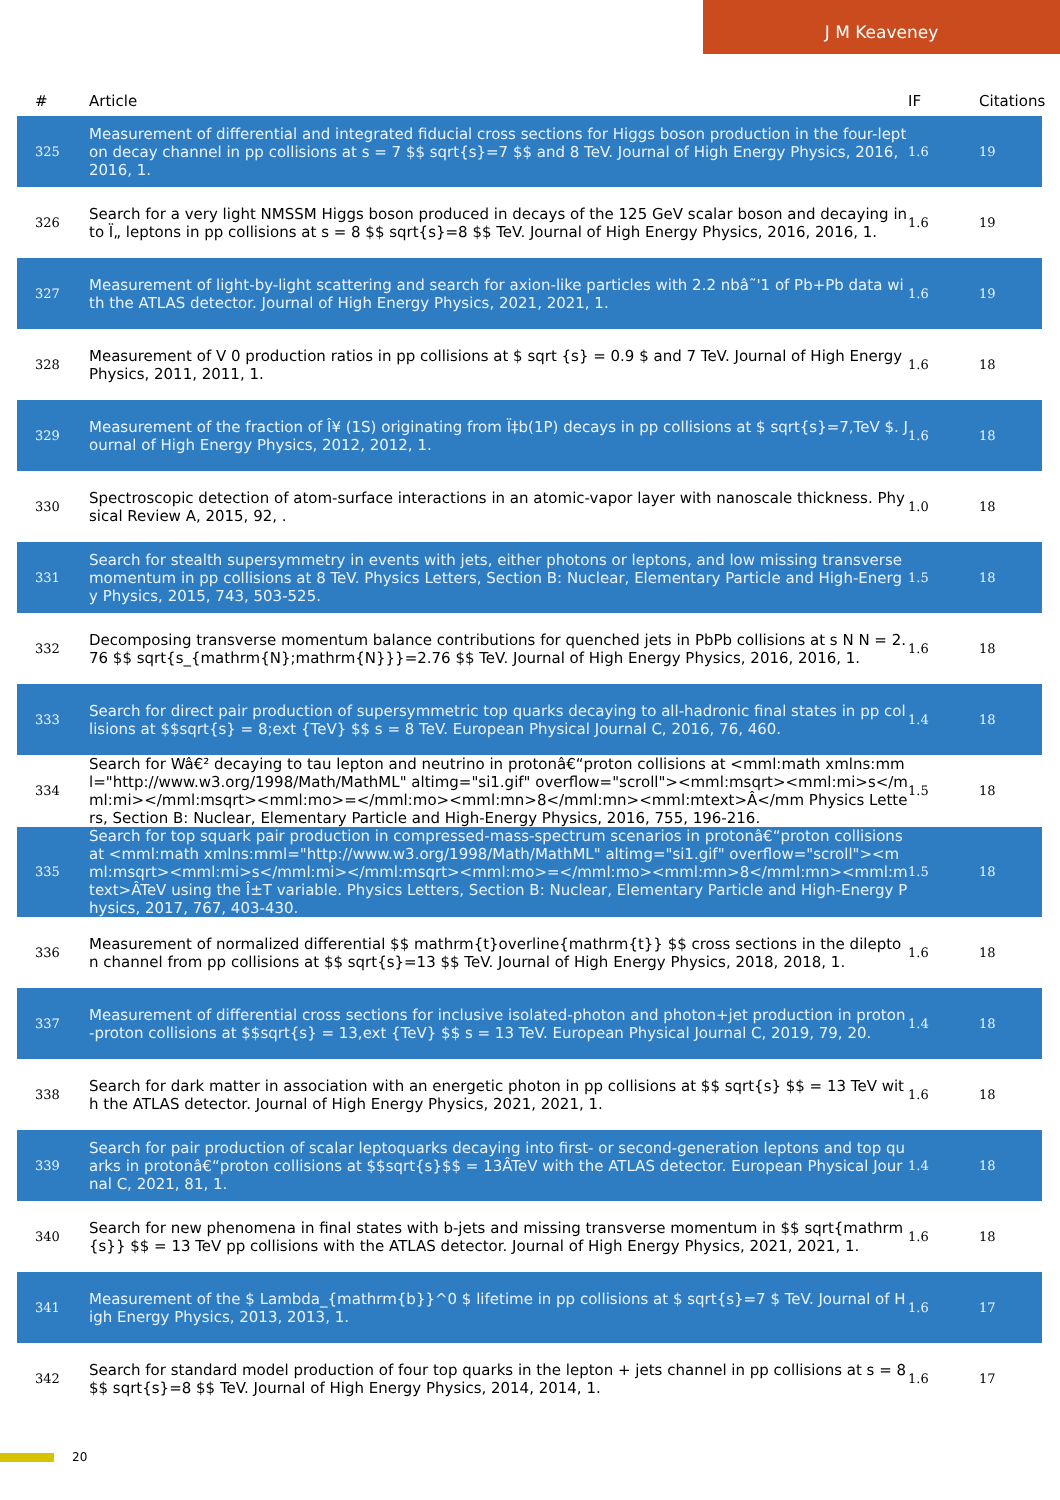J M Keaveney
| # | Article | IF | Citations |
| --- | --- | --- | --- |
| 325 | Measurement of differential and integrated fiducial cross sections for Higgs boson production in the four-lepton decay channel in pp collisions at s = 7 $$ sqrt{s}=7 $$ and 8 TeV. Journal of High Energy Physics, 2016, 2016, 1. | 1.6 | 19 |
| 326 | Search for a very light NMSSM Higgs boson produced in decays of the 125 GeV scalar boson and decaying into Ï„ leptons in pp collisions at s = 8 $$ sqrt{s}=8 $$ TeV. Journal of High Energy Physics, 2016, 2016, 1. | 1.6 | 19 |
| 327 | Measurement of light-by-light scattering and search for axion-like particles with 2.2 nbâ˜'1 of Pb+Pb data with the ATLAS detector. Journal of High Energy Physics, 2021, 2021, 1. | 1.6 | 19 |
| 328 | Measurement of V 0 production ratios in pp collisions at $ sqrt {s} = 0.9 $ and 7 TeV. Journal of High Energy Physics, 2011, 2011, 1. | 1.6 | 18 |
| 329 | Measurement of the fraction of Î¥ (1S) originating from Ï‡b(1P) decays in pp collisions at $ sqrt{s}=7,TeV $. Journal of High Energy Physics, 2012, 2012, 1. | 1.6 | 18 |
| 330 | Spectroscopic detection of atom-surface interactions in an atomic-vapor layer with nanoscale thickness. Physical Review A, 2015, 92, . | 1.0 | 18 |
| 331 | Search for stealth supersymmetry in events with jets, either photons or leptons, and low missing transverse momentum in pp collisions at 8 TeV. Physics Letters, Section B: Nuclear, Elementary Particle and High-Energy Physics, 2015, 743, 503-525. | 1.5 | 18 |
| 332 | Decomposing transverse momentum balance contributions for quenched jets in PbPb collisions at s N N = 2.76 $$ sqrt{s_{mathrm{N};mathrm{N}}}=2.76 $$ TeV. Journal of High Energy Physics, 2016, 2016, 1. | 1.6 | 18 |
| 333 | Search for direct pair production of supersymmetric top quarks decaying to all-hadronic final states in pp collisions at $$sqrt{s} = 8;ext {TeV} $$ s = 8 TeV. European Physical Journal C, 2016, 76, 460. | 1.4 | 18 |
| 334 | Search for Wâ€² decaying to tau lepton and neutrino in protonâ€“proton collisions at <mml:math xmlns:mml="http://www.w3.org/1998/Math/MathML" altimg="si1.gif" overflow="scroll"><mml:msqrt><mml:mi>s</mml:mi></mml:msqrt><mml:mo>=</mml:mo><mml:mn>8</mml:mn><mml:mtext>Â</mm Physics Letters, Section B: Nuclear, Elementary Particle and High-Energy Physics, 2016, 755, 196-216. | 1.5 | 18 |
| 335 | Search for top squark pair production in compressed-mass-spectrum scenarios in protonâ€“proton collisions at <mml:math xmlns:mml="http://www.w3.org/1998/Math/MathML" altimg="si1.gif" overflow="scroll"><mml:msqrt><mml:mi>s</mml:mi></mml:msqrt><mml:mo>=</mml:mo><mml:mn>8</mml:mn><mml:mtext>ÂTeV using the Î±T variable. Physics Letters, Section B: Nuclear, Elementary Particle and High-Energy Physics, 2017, 767, 403-430. | 1.5 | 18 |
| 336 | Measurement of normalized differential $$ mathrm{t}overline{mathrm{t}} $$ cross sections in the dilepton channel from pp collisions at $$ sqrt{s}=13 $$ TeV. Journal of High Energy Physics, 2018, 2018, 1. | 1.6 | 18 |
| 337 | Measurement of differential cross sections for inclusive isolated-photon and photon+jet production in proton-proton collisions at $$sqrt{s} = 13,ext {TeV} $$ s = 13 TeV. European Physical Journal C, 2019, 79, 20. | 1.4 | 18 |
| 338 | Search for dark matter in association with an energetic photon in pp collisions at $$ sqrt{s} $$ = 13 TeV with the ATLAS detector. Journal of High Energy Physics, 2021, 2021, 1. | 1.6 | 18 |
| 339 | Search for pair production of scalar leptoquarks decaying into first- or second-generation leptons and top quarks in protonâ€“proton collisions at $$sqrt{s}$$ = 13ÂTeV with the ATLAS detector. European Physical Journal C, 2021, 81, 1. | 1.4 | 18 |
| 340 | Search for new phenomena in final states with b-jets and missing transverse momentum in $$ sqrt{mathrm{s}} $$ = 13 TeV pp collisions with the ATLAS detector. Journal of High Energy Physics, 2021, 2021, 1. | 1.6 | 18 |
| 341 | Measurement of the $ Lambda_{mathrm{b}}^0 $ lifetime in pp collisions at $ sqrt{s}=7 $ TeV. Journal of High Energy Physics, 2013, 2013, 1. | 1.6 | 17 |
| 342 | Search for standard model production of four top quarks in the lepton + jets channel in pp collisions at s = 8 $$ sqrt{s}=8 $$ TeV. Journal of High Energy Physics, 2014, 2014, 1. | 1.6 | 17 |
20